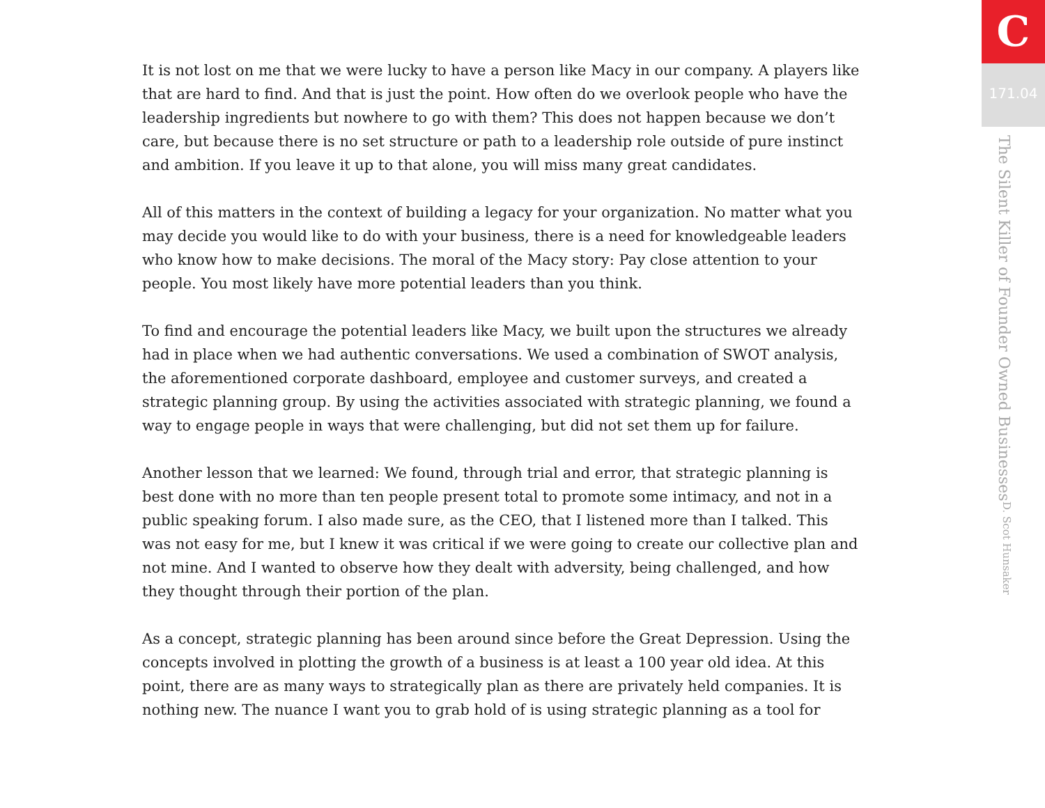It is not lost on me that we were lucky to have a person like Macy in our company. A players like that are hard to find. And that is just the point. How often do we overlook people who have the leadership ingredients but nowhere to go with them? This does not happen because we don’t care, but because there is no set structure or path to a leadership role outside of pure instinct and ambition. If you leave it up to that alone, you will miss many great candidates.
All of this matters in the context of building a legacy for your organization. No matter what you may decide you would like to do with your business, there is a need for knowledgeable leaders who know how to make decisions. The moral of the Macy story: Pay close attention to your people. You most likely have more potential leaders than you think.
To find and encourage the potential leaders like Macy, we built upon the structures we already had in place when we had authentic conversations. We used a combination of SWOT analysis, the aforementioned corporate dashboard, employee and customer surveys, and created a strategic planning group. By using the activities associated with strategic planning, we found a way to engage people in ways that were challenging, but did not set them up for failure.
Another lesson that we learned: We found, through trial and error, that strategic planning is best done with no more than ten people present total to promote some intimacy, and not in a public speaking forum. I also made sure, as the CEO, that I listened more than I talked. This was not easy for me, but I knew it was critical if we were going to create our collective plan and not mine. And I wanted to observe how they dealt with adversity, being challenged, and how they thought through their portion of the plan.
As a concept, strategic planning has been around since before the Great Depression. Using the concepts involved in plotting the growth of a business is at least a 100 year old idea. At this point, there are as many ways to strategically plan as there are privately held companies. It is nothing new. The nuance I want you to grab hold of is using strategic planning as a tool for
C
171.04
The Silent Killer of Founder Owned Businesses D. Scot Hunsaker